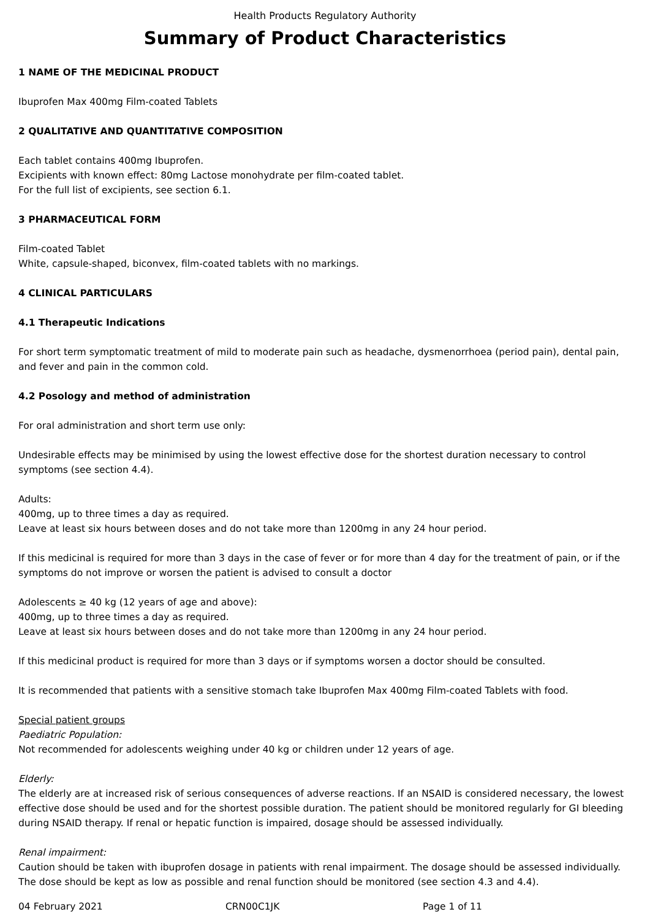Health Products Regulatory Authority
Summary of Product Characteristics
1 NAME OF THE MEDICINAL PRODUCT
Ibuprofen Max 400mg Film-coated Tablets
2 QUALITATIVE AND QUANTITATIVE COMPOSITION
Each tablet contains 400mg Ibuprofen.
Excipients with known effect: 80mg Lactose monohydrate per film-coated tablet.
For the full list of excipients, see section 6.1.
3 PHARMACEUTICAL FORM
Film-coated Tablet
White, capsule-shaped, biconvex, film-coated tablets with no markings.
4 CLINICAL PARTICULARS
4.1 Therapeutic Indications
For short term symptomatic treatment of mild to moderate pain such as headache, dysmenorrhoea (period pain), dental pain, and fever and pain in the common cold.
4.2 Posology and method of administration
For oral administration and short term use only:
Undesirable effects may be minimised by using the lowest effective dose for the shortest duration necessary to control symptoms (see section 4.4).
Adults:
400mg, up to three times a day as required.
Leave at least six hours between doses and do not take more than 1200mg in any 24 hour period.
If this medicinal is required for more than 3 days in the case of fever or for more than 4 day for the treatment of pain, or if the symptoms do not improve or worsen the patient is advised to consult a doctor
Adolescents ≥ 40 kg (12 years of age and above):
400mg, up to three times a day as required.
Leave at least six hours between doses and do not take more than 1200mg in any 24 hour period.
If this medicinal product is required for more than 3 days or if symptoms worsen a doctor should be consulted.
It is recommended that patients with a sensitive stomach take Ibuprofen Max 400mg Film-coated Tablets with food.
Special patient groups
Paediatric Population:
Not recommended for adolescents weighing under 40 kg or children under 12 years of age.
Elderly:
The elderly are at increased risk of serious consequences of adverse reactions. If an NSAID is considered necessary, the lowest effective dose should be used and for the shortest possible duration. The patient should be monitored regularly for GI bleeding during NSAID therapy. If renal or hepatic function is impaired, dosage should be assessed individually.
Renal impairment:
Caution should be taken with ibuprofen dosage in patients with renal impairment. The dosage should be assessed individually. The dose should be kept as low as possible and renal function should be monitored (see section 4.3 and 4.4).
04 February 2021 CRN00C1JK Page 1 of 11